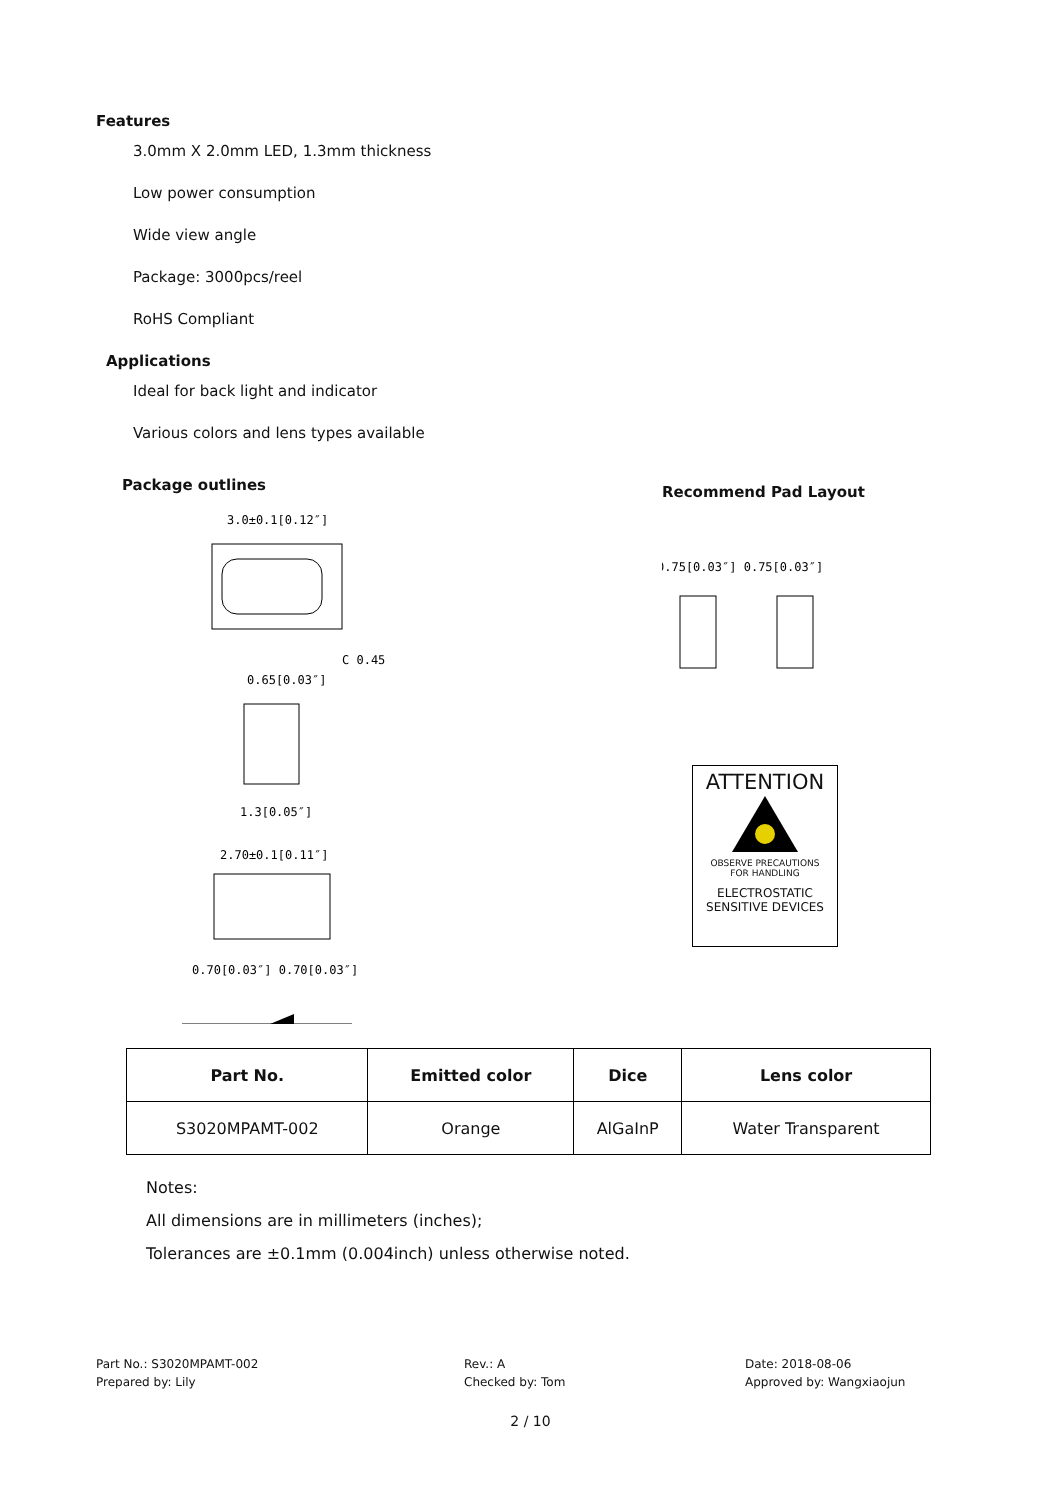Features
3.0mm X 2.0mm LED, 1.3mm thickness
Low power consumption
Wide view angle
Package: 3000pcs/reel
RoHS Compliant
Applications
Ideal for back light and indicator
Various colors and lens types available
Package outlines
3.0±0.1[0.12″]
C 0.45
0.65[0.03″]
1.3[0.05″]
2.70±0.1[0.11″]
0.70[0.03″] 0.70[0.03″]
Recommend Pad Layout
0.75[0.03″] 0.75[0.03″]
ATTENTION
OBSERVE PRECAUTIONS
FOR HANDLING
ELECTROSTATIC
SENSITIVE DEVICES
| Part No. | Emitted color | Dice | Lens color |
| --- | --- | --- | --- |
| S3020MPAMT-002 | Orange | AlGaInP | Water Transparent |
Notes:
All dimensions are in millimeters (inches);
Tolerances are ±0.1mm (0.004inch) unless otherwise noted.
Part No.: S3020MPAMT-002
Prepared by: Lily
Rev.: A
Checked by: Tom
Date: 2018-08-06
Approved by: Wangxiaojun
2 / 10